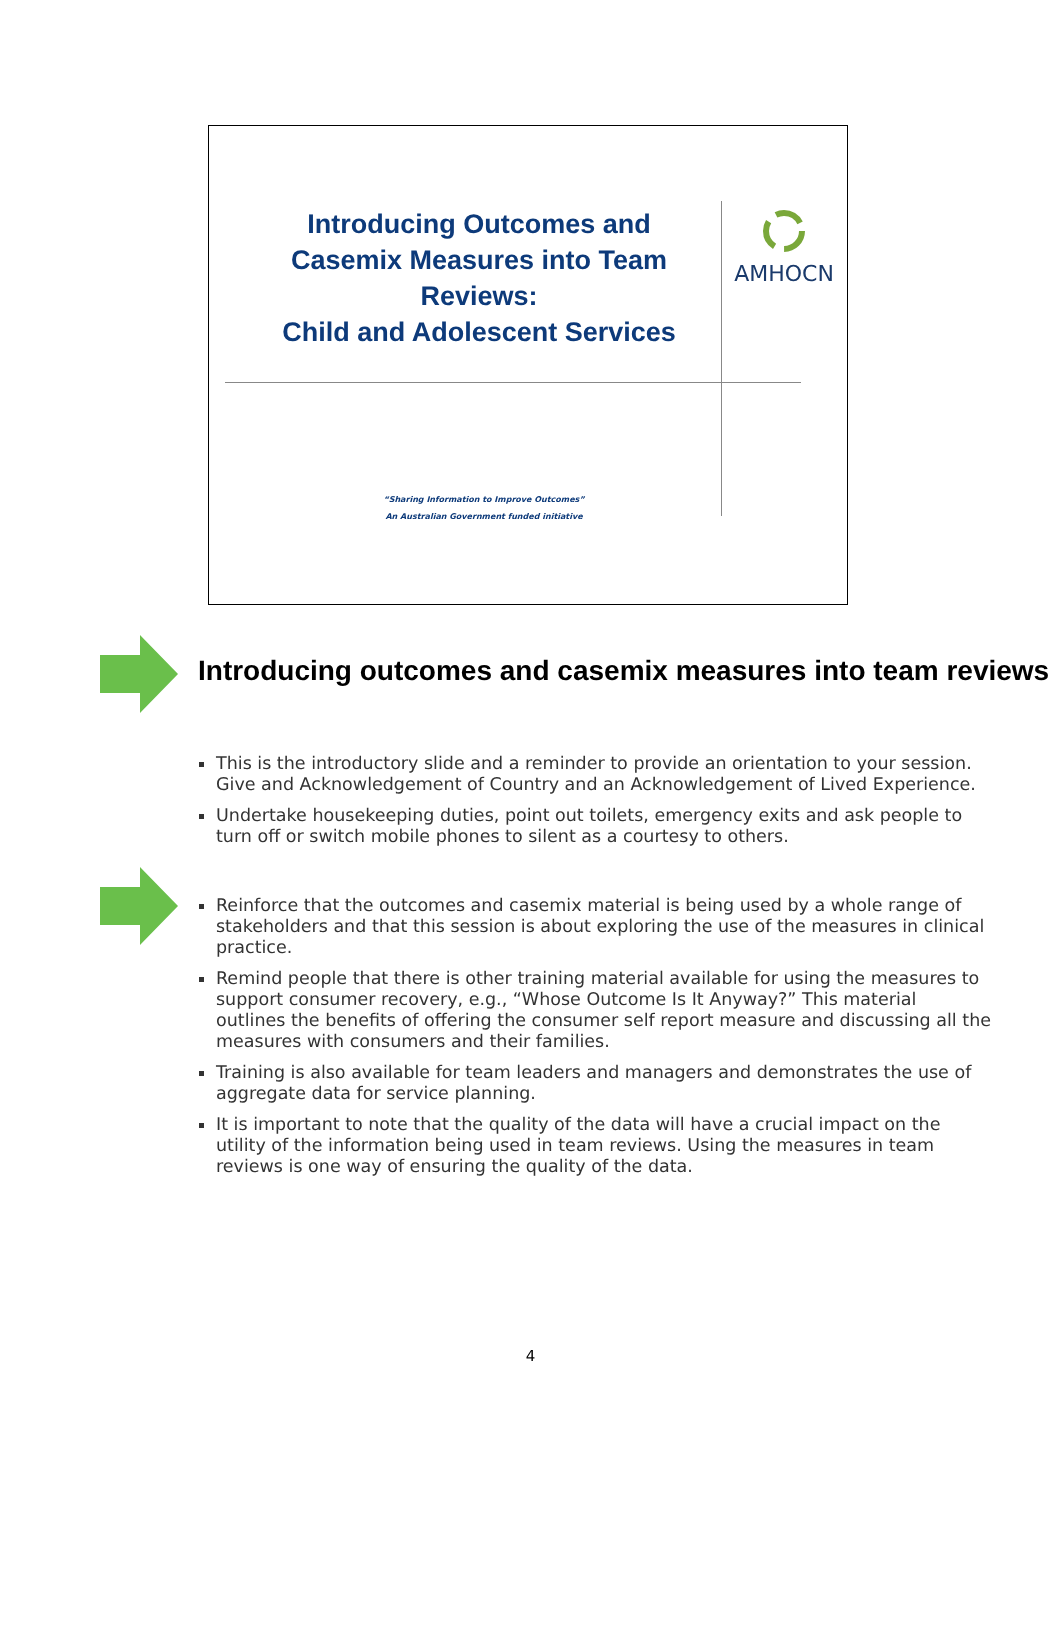Introducing Outcomes and Casemix Measures into Team Reviews:
Child and Adolescent Services
AMHOCN
“Sharing Information to Improve Outcomes”
An Australian Government funded initiative
Introducing outcomes and casemix measures into team reviews
This is the introductory slide and a reminder to provide an orientation to your session. Give and Acknowledgement of Country and an Acknowledgement of Lived Experience.
Undertake housekeeping duties, point out toilets, emergency exits and ask people to turn off or switch mobile phones to silent as a courtesy to others.
Reinforce that the outcomes and casemix material is being used by a whole range of stakeholders and that this session is about exploring the use of the measures in clinical practice.
Remind people that there is other training material available for using the measures to support consumer recovery, e.g., “Whose Outcome Is It Anyway?” This material outlines the benefits of offering the consumer self report measure and discussing all the measures with consumers and their families.
Training is also available for team leaders and managers and demonstrates the use of aggregate data for service planning.
It is important to note that the quality of the data will have a crucial impact on the utility of the information being used in team reviews. Using the measures in team reviews is one way of ensuring the quality of the data.
4